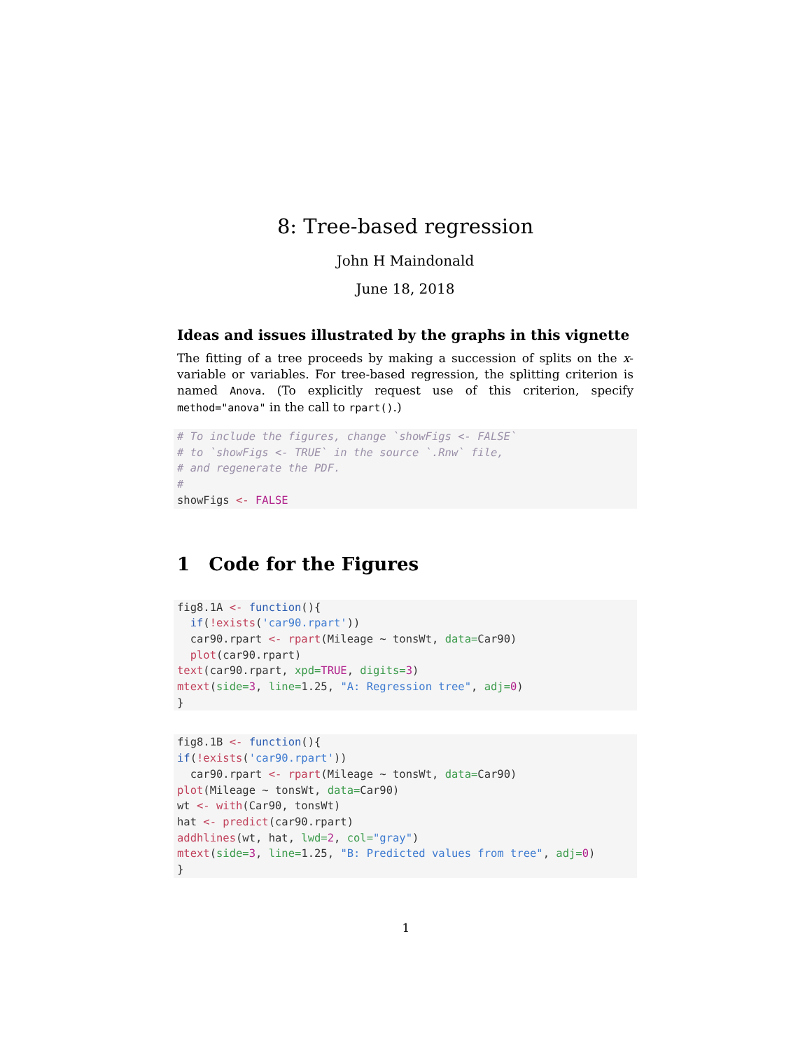8: Tree-based regression
John H Maindonald
June 18, 2018
Ideas and issues illustrated by the graphs in this vignette
The fitting of a tree proceeds by making a succession of splits on the x-variable or variables. For tree-based regression, the splitting criterion is named Anova. (To explicitly request use of this criterion, specify method="anova" in the call to rpart().)
# To include the figures, change `showFigs <- FALSE`
# to `showFigs <- TRUE` in the source `.Rnw` file,
# and regenerate the PDF.
#
showFigs <- FALSE
1 Code for the Figures
fig8.1A <- function(){
  if(!exists('car90.rpart'))
  car90.rpart <- rpart(Mileage ~ tonsWt, data=Car90)
  plot(car90.rpart)
text(car90.rpart, xpd=TRUE, digits=3)
mtext(side=3, line=1.25, "A: Regression tree", adj=0)
}
fig8.1B <- function(){
if(!exists('car90.rpart'))
  car90.rpart <- rpart(Mileage ~ tonsWt, data=Car90)
plot(Mileage ~ tonsWt, data=Car90)
wt <- with(Car90, tonsWt)
hat <- predict(car90.rpart)
addhlines(wt, hat, lwd=2, col="gray")
mtext(side=3, line=1.25, "B: Predicted values from tree", adj=0)
}
1